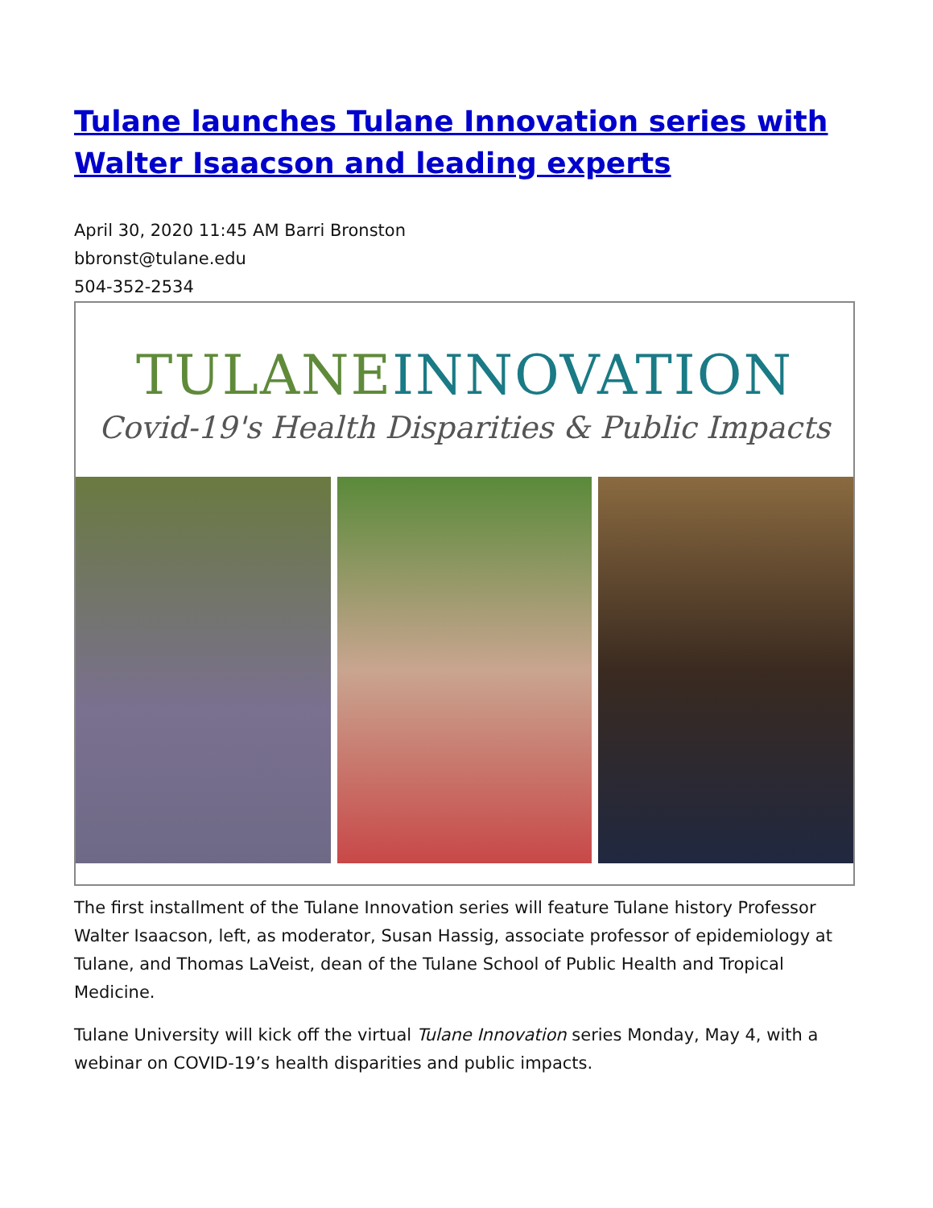Tulane launches Tulane Innovation series with Walter Isaacson and leading experts
April 30, 2020 11:45 AM Barri Bronston
bbronst@tulane.edu
504-352-2534
TULANE INNOVATION
Covid-19's Health Disparities & Public Impacts
The first installment of the Tulane Innovation series will feature Tulane history Professor Walter Isaacson, left, as moderator, Susan Hassig, associate professor of epidemiology at Tulane, and Thomas LaVeist, dean of the Tulane School of Public Health and Tropical Medicine.
Tulane University will kick off the virtual Tulane Innovation series Monday, May 4, with a webinar on COVID-19’s health disparities and public impacts.